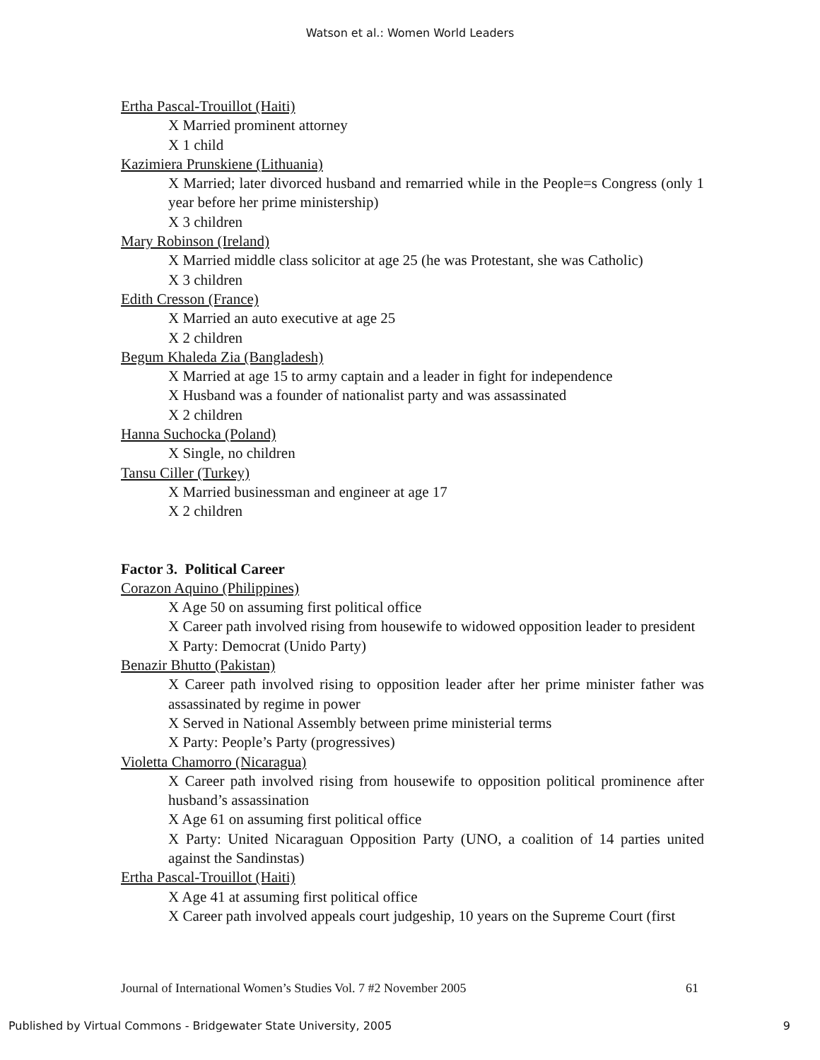Watson et al.: Women World Leaders
Ertha Pascal-Trouillot (Haiti)
X Married prominent attorney
X 1 child
Kazimiera Prunskiene (Lithuania)
X Married; later divorced husband and remarried while in the People=s Congress (only 1 year before her prime ministership)
X 3 children
Mary Robinson (Ireland)
X Married middle class solicitor at age 25 (he was Protestant, she was Catholic)
X 3 children
Edith Cresson (France)
X Married an auto executive at age 25
X 2 children
Begum Khaleda Zia (Bangladesh)
X Married at age 15 to army captain and a leader in fight for independence
X Husband was a founder of nationalist party and was assassinated
X 2 children
Hanna Suchocka (Poland)
X Single, no children
Tansu Ciller (Turkey)
X Married businessman and engineer at age 17
X 2 children
Factor 3. Political Career
Corazon Aquino (Philippines)
X Age 50 on assuming first political office
X Career path involved rising from housewife to widowed opposition leader to president
X Party: Democrat (Unido Party)
Benazir Bhutto (Pakistan)
X Career path involved rising to opposition leader after her prime minister father was assassinated by regime in power
X Served in National Assembly between prime ministerial terms
X Party: People’s Party (progressives)
Violetta Chamorro (Nicaragua)
X Career path involved rising from housewife to opposition political prominence after husband’s assassination
X Age 61 on assuming first political office
X Party: United Nicaraguan Opposition Party (UNO, a coalition of 14 parties united against the Sandinstas)
Ertha Pascal-Trouillot (Haiti)
X Age 41 at assuming first political office
X Career path involved appeals court judgeship, 10 years on the Supreme Court (first
Journal of International Women’s Studies Vol. 7 #2 November 2005 61
Published by Virtual Commons - Bridgewater State University, 2005 9